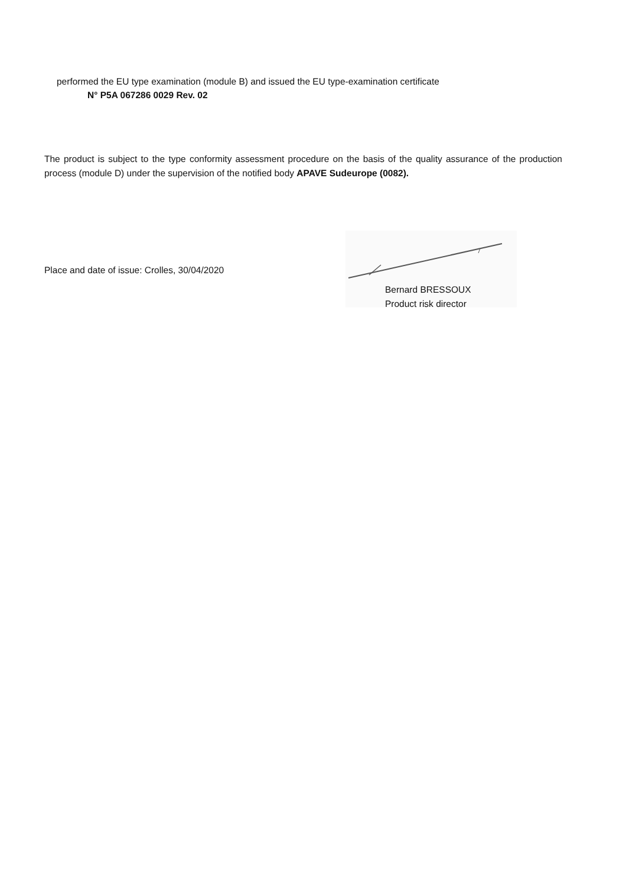performed the EU type examination (module B) and issued the EU type-examination certificate
N° P5A 067286 0029 Rev. 02
The product is subject to the type conformity assessment procedure on the basis of the quality assurance of the production process (module D) under the supervision of the notified body APAVE Sudeurope (0082).
Place and date of issue: Crolles, 30/04/2020
Bernard BRESSOUX
Product risk director